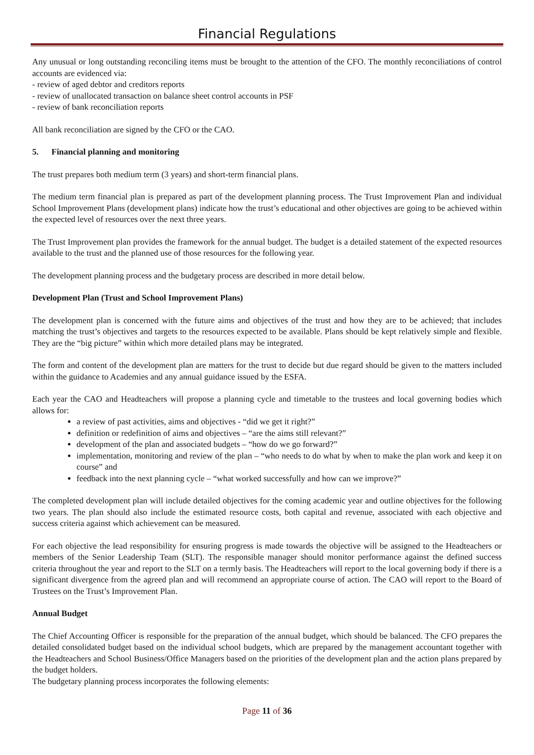Financial Regulations
Any unusual or long outstanding reconciling items must be brought to the attention of the CFO. The monthly reconciliations of control accounts are evidenced via:
- review of aged debtor and creditors reports
- review of unallocated transaction on balance sheet control accounts in PSF
- review of bank reconciliation reports
All bank reconciliation are signed by the CFO or the CAO.
5. Financial planning and monitoring
The trust prepares both medium term (3 years) and short-term financial plans.
The medium term financial plan is prepared as part of the development planning process. The Trust Improvement Plan and individual School Improvement Plans (development plans) indicate how the trust’s educational and other objectives are going to be achieved within the expected level of resources over the next three years.
The Trust Improvement plan provides the framework for the annual budget. The budget is a detailed statement of the expected resources available to the trust and the planned use of those resources for the following year.
The development planning process and the budgetary process are described in more detail below.
Development Plan (Trust and School Improvement Plans)
The development plan is concerned with the future aims and objectives of the trust and how they are to be achieved; that includes matching the trust’s objectives and targets to the resources expected to be available. Plans should be kept relatively simple and flexible. They are the “big picture” within which more detailed plans may be integrated.
The form and content of the development plan are matters for the trust to decide but due regard should be given to the matters included within the guidance to Academies and any annual guidance issued by the ESFA.
Each year the CAO and Headteachers will propose a planning cycle and timetable to the trustees and local governing bodies which allows for:
a review of past activities, aims and objectives - “did we get it right?”
definition or redefinition of aims and objectives – “are the aims still relevant?”
development of the plan and associated budgets – “how do we go forward?”
implementation, monitoring and review of the plan – “who needs to do what by when to make the plan work and keep it on course” and
feedback into the next planning cycle – “what worked successfully and how can we improve?”
The completed development plan will include detailed objectives for the coming academic year and outline objectives for the following two years. The plan should also include the estimated resource costs, both capital and revenue, associated with each objective and success criteria against which achievement can be measured.
For each objective the lead responsibility for ensuring progress is made towards the objective will be assigned to the Headteachers or members of the Senior Leadership Team (SLT). The responsible manager should monitor performance against the defined success criteria throughout the year and report to the SLT on a termly basis. The Headteachers will report to the local governing body if there is a significant divergence from the agreed plan and will recommend an appropriate course of action. The CAO will report to the Board of Trustees on the Trust’s Improvement Plan.
Annual Budget
The Chief Accounting Officer is responsible for the preparation of the annual budget, which should be balanced. The CFO prepares the detailed consolidated budget based on the individual school budgets, which are prepared by the management accountant together with the Headteachers and School Business/Office Managers based on the priorities of the development plan and the action plans prepared by the budget holders.
The budgetary planning process incorporates the following elements:
Page 11 of 36